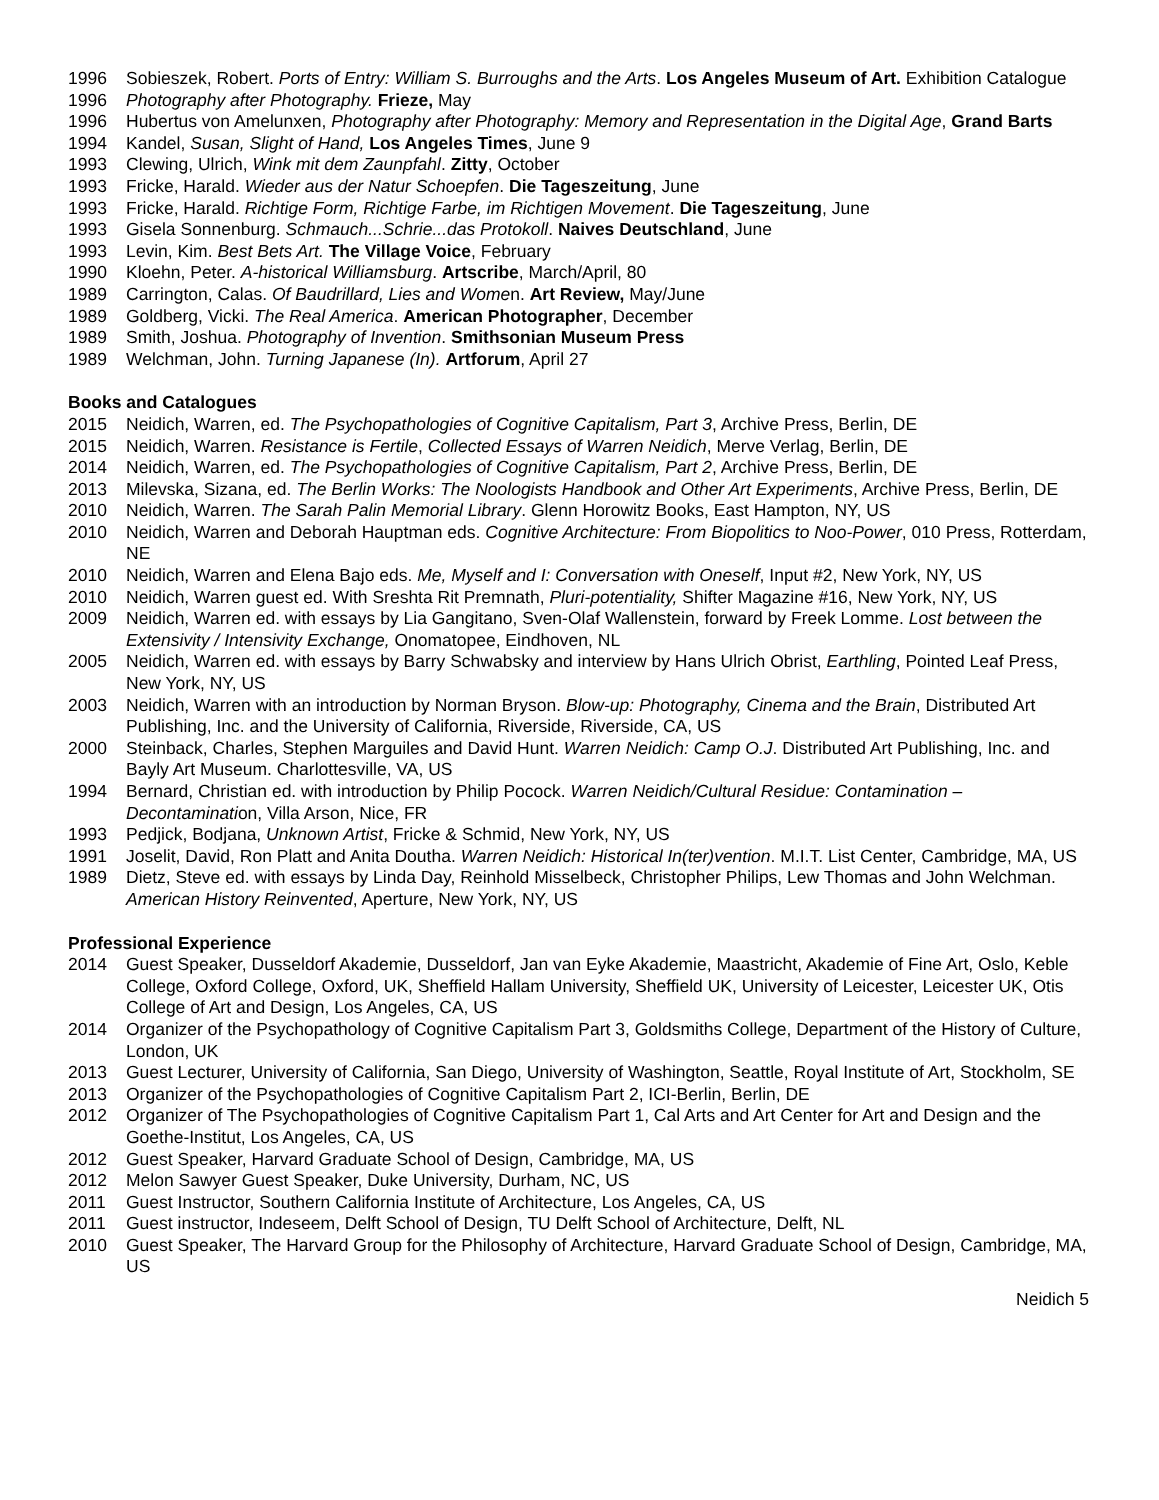1996 Sobieszek, Robert. Ports of Entry: William S. Burroughs and the Arts. Los Angeles Museum of Art. Exhibition Catalogue
1996 Photography after Photography. Frieze, May
1996 Hubertus von Amelunxen, Photography after Photography: Memory and Representation in the Digital Age, Grand Barts
1994 Kandel, Susan, Slight of Hand, Los Angeles Times, June 9
1993 Clewing, Ulrich, Wink mit dem Zaunpfahl. Zitty, October
1993 Fricke, Harald. Wieder aus der Natur Schoepfen. Die Tageszeitung, June
1993 Fricke, Harald. Richtige Form, Richtige Farbe, im Richtigen Movement. Die Tageszeitung, June
1993 Gisela Sonnenburg. Schmauch...Schrie...das Protokoll. Naives Deutschland, June
1993 Levin, Kim. Best Bets Art. The Village Voice, February
1990 Kloehn, Peter. A-historical Williamsburg. Artscribe, March/April, 80
1989 Carrington, Calas. Of Baudrillard, Lies and Women. Art Review, May/June
1989 Goldberg, Vicki. The Real America. American Photographer, December
1989 Smith, Joshua. Photography of Invention. Smithsonian Museum Press
1989 Welchman, John. Turning Japanese (In). Artforum, April 27
Books and Catalogues
2015 Neidich, Warren, ed. The Psychopathologies of Cognitive Capitalism, Part 3, Archive Press, Berlin, DE
2015 Neidich, Warren. Resistance is Fertile, Collected Essays of Warren Neidich, Merve Verlag, Berlin, DE
2014 Neidich, Warren, ed. The Psychopathologies of Cognitive Capitalism, Part 2, Archive Press, Berlin, DE
2013 Milevska, Sizana, ed. The Berlin Works: The Noologists Handbook and Other Art Experiments, Archive Press, Berlin, DE
2010 Neidich, Warren. The Sarah Palin Memorial Library. Glenn Horowitz Books, East Hampton, NY, US
2010 Neidich, Warren and Deborah Hauptman eds. Cognitive Architecture: From Biopolitics to Noo-Power, 010 Press, Rotterdam, NE
2010 Neidich, Warren and Elena Bajo eds. Me, Myself and I: Conversation with Oneself, Input #2, New York, NY, US
2010 Neidich, Warren guest ed. With Sreshta Rit Premnath, Pluri-potentiality, Shifter Magazine #16, New York, NY, US
2009 Neidich, Warren ed. with essays by Lia Gangitano, Sven-Olaf Wallenstein, forward by Freek Lomme. Lost between the Extensivity / Intensivity Exchange, Onomatopee, Eindhoven, NL
2005 Neidich, Warren ed. with essays by Barry Schwabsky and interview by Hans Ulrich Obrist, Earthling, Pointed Leaf Press, New York, NY, US
2003 Neidich, Warren with an introduction by Norman Bryson. Blow-up: Photography, Cinema and the Brain, Distributed Art Publishing, Inc. and the University of California, Riverside, Riverside, CA, US
2000 Steinback, Charles, Stephen Marguiles and David Hunt. Warren Neidich: Camp O.J. Distributed Art Publishing, Inc. and Bayly Art Museum. Charlottesville, VA, US
1994 Bernard, Christian ed. with introduction by Philip Pocock. Warren Neidich/Cultural Residue: Contamination – Decontamination, Villa Arson, Nice, FR
1993 Pedjick, Bodjana, Unknown Artist, Fricke & Schmid, New York, NY, US
1991 Joselit, David, Ron Platt and Anita Doutha. Warren Neidich: Historical In(ter)vention. M.I.T. List Center, Cambridge, MA, US
1989 Dietz, Steve ed. with essays by Linda Day, Reinhold Misselbeck, Christopher Philips, Lew Thomas and John Welchman. American History Reinvented, Aperture, New York, NY, US
Professional Experience
2014 Guest Speaker, Dusseldorf Akademie, Dusseldorf, Jan van Eyke Akademie, Maastricht, Akademie of Fine Art, Oslo, Keble College, Oxford College, Oxford, UK, Sheffield Hallam University, Sheffield UK, University of Leicester, Leicester UK, Otis College of Art and Design, Los Angeles, CA, US
2014 Organizer of the Psychopathology of Cognitive Capitalism Part 3, Goldsmiths College, Department of the History of Culture, London, UK
2013 Guest Lecturer, University of California, San Diego, University of Washington, Seattle, Royal Institute of Art, Stockholm, SE
2013 Organizer of the Psychopathologies of Cognitive Capitalism Part 2, ICI-Berlin, Berlin, DE
2012 Organizer of The Psychopathologies of Cognitive Capitalism Part 1, Cal Arts and Art Center for Art and Design and the Goethe-Institut, Los Angeles, CA, US
2012 Guest Speaker, Harvard Graduate School of Design, Cambridge, MA, US
2012 Melon Sawyer Guest Speaker, Duke University, Durham, NC, US
2011 Guest Instructor, Southern California Institute of Architecture, Los Angeles, CA, US
2011 Guest instructor, Indeseem, Delft School of Design, TU Delft School of Architecture, Delft, NL
2010 Guest Speaker, The Harvard Group for the Philosophy of Architecture, Harvard Graduate School of Design, Cambridge, MA, US
Neidich 5